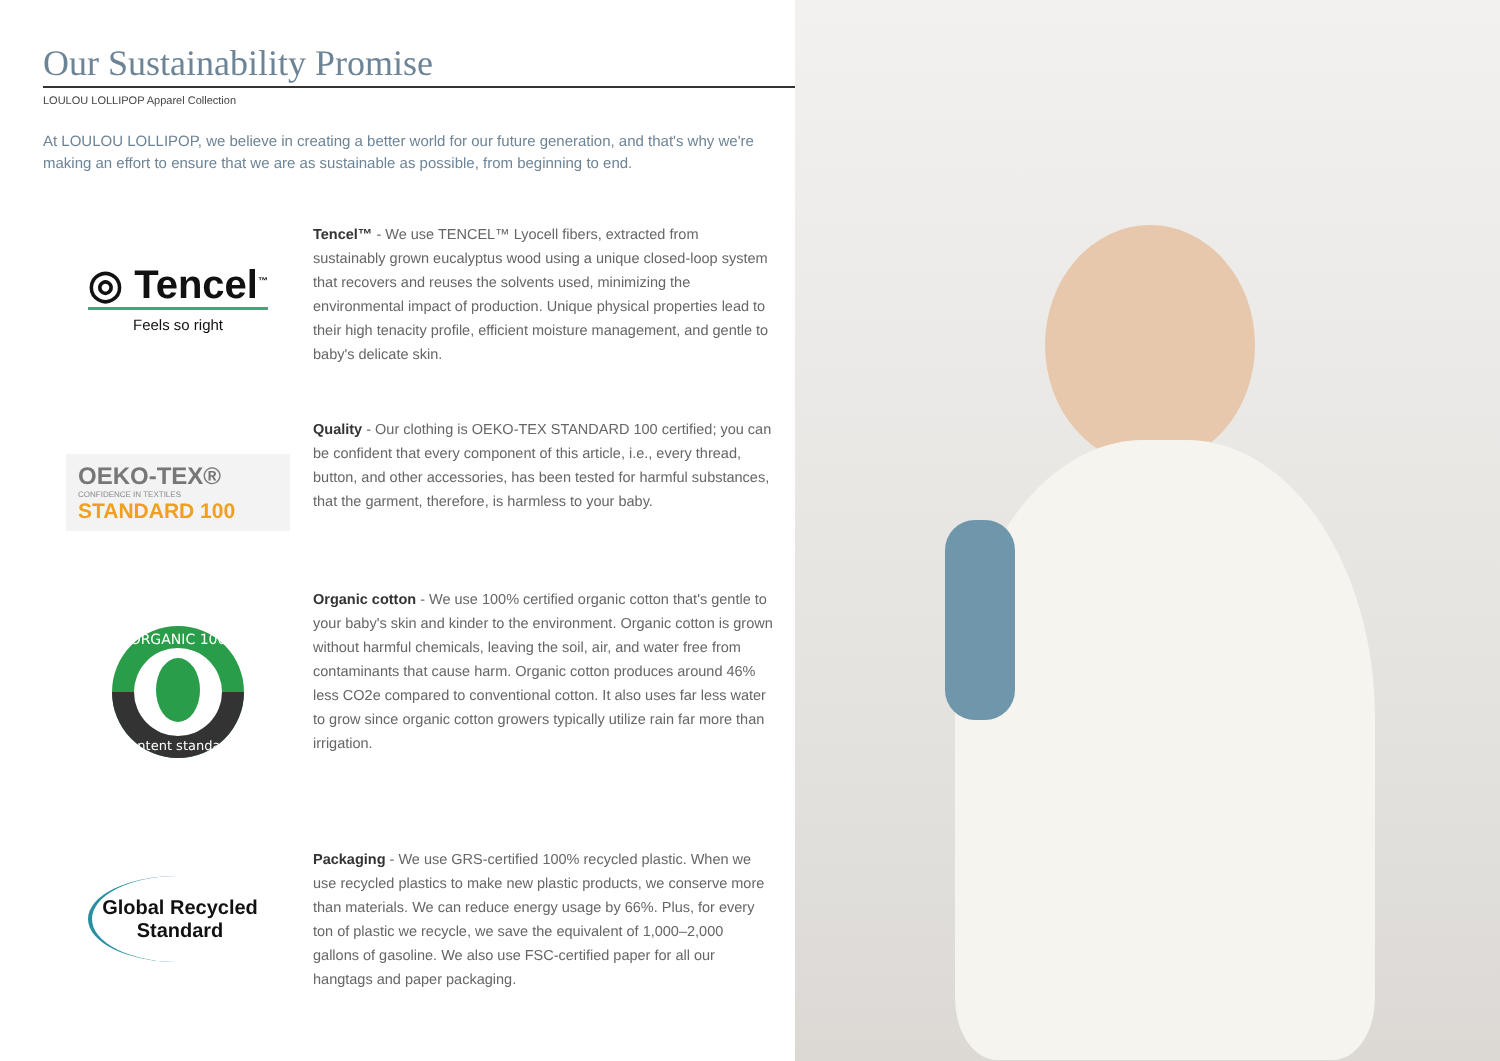Our Sustainability Promise
LOULOU LOLLIPOP Apparel Collection
At LOULOU LOLLIPOP, we believe in creating a better world for our future generation, and that's why we're making an effort to ensure that we are as sustainable as possible, from beginning to end.
◎ Tencel<sup>™</sup>
Feels so right
Tencel™ - We use TENCEL™ Lyocell fibers, extracted from sustainably grown eucalyptus wood using a unique closed-loop system that recovers and reuses the solvents used, minimizing the environmental impact of production. Unique physical properties lead to their high tenacity profile, efficient moisture management, and gentle to baby's delicate skin.
OEKO-TEX®
CONFIDENCE IN TEXTILES
STANDARD 100
Quality - Our clothing is OEKO-TEX STANDARD 100 certified; you can be confident that every component of this article, i.e., every thread, button, and other accessories, has been tested for harmful substances, that the garment, therefore, is harmless to your baby.
ORGANIC 100
content standard
Organic cotton - We use 100% certified organic cotton that's gentle to your baby's skin and kinder to the environment. Organic cotton is grown without harmful chemicals, leaving the soil, air, and water free from contaminants that cause harm. Organic cotton produces around 46% less CO2e compared to conventional cotton. It also uses far less water to grow since organic cotton growers typically utilize rain far more than irrigation.
Global Recycled
Standard
Packaging - We use GRS-certified 100% recycled plastic. When we use recycled plastics to make new plastic products, we conserve more than materials. We can reduce energy usage by 66%. Plus, for every ton of plastic we recycle, we save the equivalent of 1,000–2,000 gallons of gasoline. We also use FSC-certified paper for all our hangtags and paper packaging.